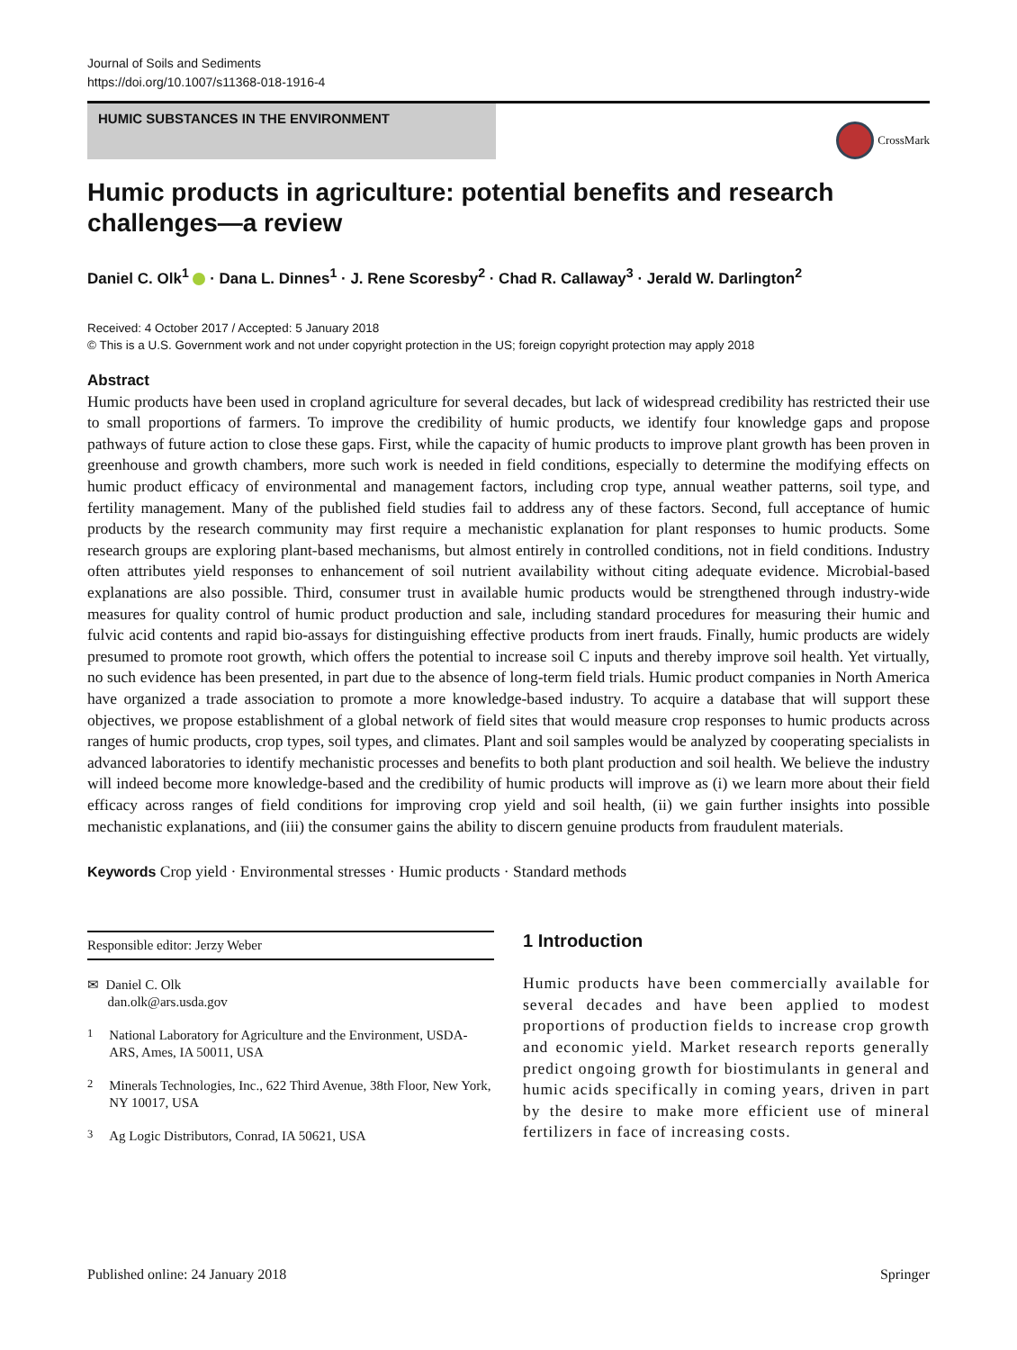Journal of Soils and Sediments
https://doi.org/10.1007/s11368-018-1916-4
HUMIC SUBSTANCES IN THE ENVIRONMENT
CrossMark
Humic products in agriculture: potential benefits and research challenges—a review
Daniel C. Olk<sup>1</sup> · Dana L. Dinnes<sup>1</sup> · J. Rene Scoresby<sup>2</sup> · Chad R. Callaway<sup>3</sup> · Jerald W. Darlington<sup>2</sup>
Received: 4 October 2017 / Accepted: 5 January 2018
© This is a U.S. Government work and not under copyright protection in the US; foreign copyright protection may apply 2018
Abstract
Humic products have been used in cropland agriculture for several decades, but lack of widespread credibility has restricted their use to small proportions of farmers. To improve the credibility of humic products, we identify four knowledge gaps and propose pathways of future action to close these gaps. First, while the capacity of humic products to improve plant growth has been proven in greenhouse and growth chambers, more such work is needed in field conditions, especially to determine the modifying effects on humic product efficacy of environmental and management factors, including crop type, annual weather patterns, soil type, and fertility management. Many of the published field studies fail to address any of these factors. Second, full acceptance of humic products by the research community may first require a mechanistic explanation for plant responses to humic products. Some research groups are exploring plant-based mechanisms, but almost entirely in controlled conditions, not in field conditions. Industry often attributes yield responses to enhancement of soil nutrient availability without citing adequate evidence. Microbial-based explanations are also possible. Third, consumer trust in available humic products would be strengthened through industry-wide measures for quality control of humic product production and sale, including standard procedures for measuring their humic and fulvic acid contents and rapid bio-assays for distinguishing effective products from inert frauds. Finally, humic products are widely presumed to promote root growth, which offers the potential to increase soil C inputs and thereby improve soil health. Yet virtually, no such evidence has been presented, in part due to the absence of long-term field trials. Humic product companies in North America have organized a trade association to promote a more knowledge-based industry. To acquire a database that will support these objectives, we propose establishment of a global network of field sites that would measure crop responses to humic products across ranges of humic products, crop types, soil types, and climates. Plant and soil samples would be analyzed by cooperating specialists in advanced laboratories to identify mechanistic processes and benefits to both plant production and soil health. We believe the industry will indeed become more knowledge-based and the credibility of humic products will improve as (i) we learn more about their field efficacy across ranges of field conditions for improving crop yield and soil health, (ii) we gain further insights into possible mechanistic explanations, and (iii) the consumer gains the ability to discern genuine products from fraudulent materials.
Keywords Crop yield · Environmental stresses · Humic products · Standard methods
Responsible editor: Jerzy Weber
✉ Daniel C. Olk
dan.olk@ars.usda.gov
<sup>1</sup>
National Laboratory for Agriculture and the Environment, USDA-ARS, Ames, IA 50011, USA
<sup>2</sup>
Minerals Technologies, Inc., 622 Third Avenue, 38th Floor, New York, NY 10017, USA
<sup>3</sup>
Ag Logic Distributors, Conrad, IA 50621, USA
1 Introduction
Humic products have been commercially available for several decades and have been applied to modest proportions of production fields to increase crop growth and economic yield. Market research reports generally predict ongoing growth for biostimulants in general and humic acids specifically in coming years, driven in part by the desire to make more efficient use of mineral fertilizers in face of increasing costs.
Published online: 24 January 2018 Springer